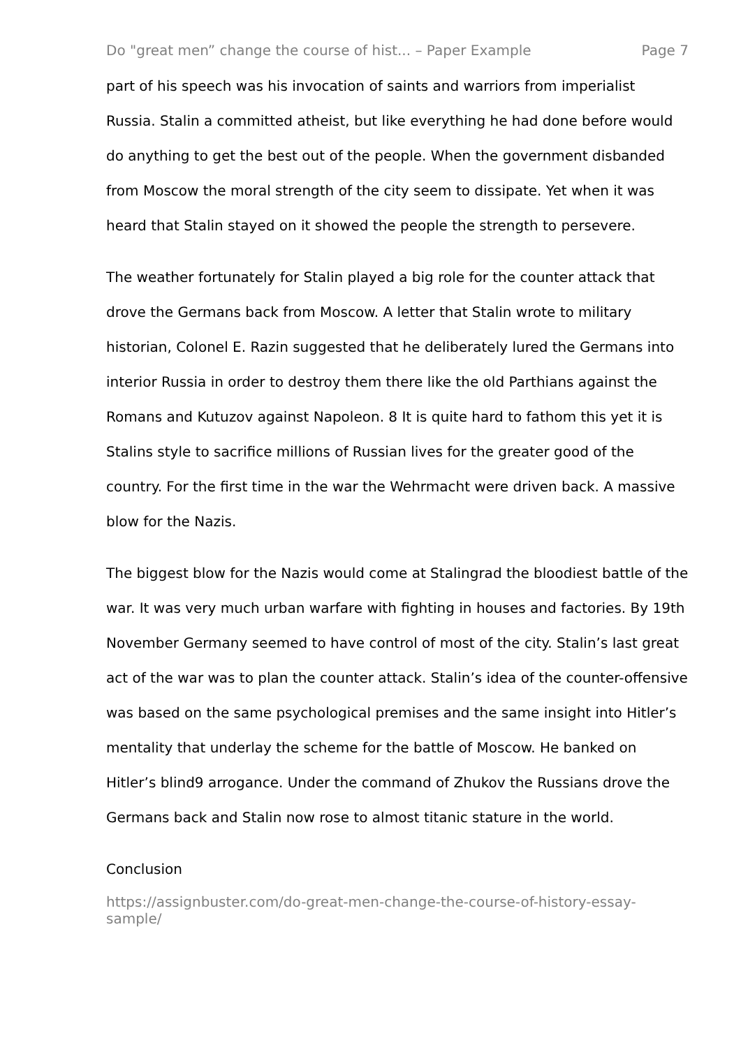Do "great men” change the course of hist... – Paper Example Page 7
part of his speech was his invocation of saints and warriors from imperialist Russia. Stalin a committed atheist, but like everything he had done before would do anything to get the best out of the people. When the government disbanded from Moscow the moral strength of the city seem to dissipate. Yet when it was heard that Stalin stayed on it showed the people the strength to persevere.
The weather fortunately for Stalin played a big role for the counter attack that drove the Germans back from Moscow. A letter that Stalin wrote to military historian, Colonel E. Razin suggested that he deliberately lured the Germans into interior Russia in order to destroy them there like the old Parthians against the Romans and Kutuzov against Napoleon. 8 It is quite hard to fathom this yet it is Stalins style to sacrifice millions of Russian lives for the greater good of the country. For the first time in the war the Wehrmacht were driven back. A massive blow for the Nazis.
The biggest blow for the Nazis would come at Stalingrad the bloodiest battle of the war. It was very much urban warfare with fighting in houses and factories. By 19th November Germany seemed to have control of most of the city. Stalin’s last great act of the war was to plan the counter attack. Stalin’s idea of the counter-offensive was based on the same psychological premises and the same insight into Hitler’s mentality that underlay the scheme for the battle of Moscow. He banked on Hitler’s blind9 arrogance. Under the command of Zhukov the Russians drove the Germans back and Stalin now rose to almost titanic stature in the world.
Conclusion
https://assignbuster.com/do-great-men-change-the-course-of-history-essay-sample/